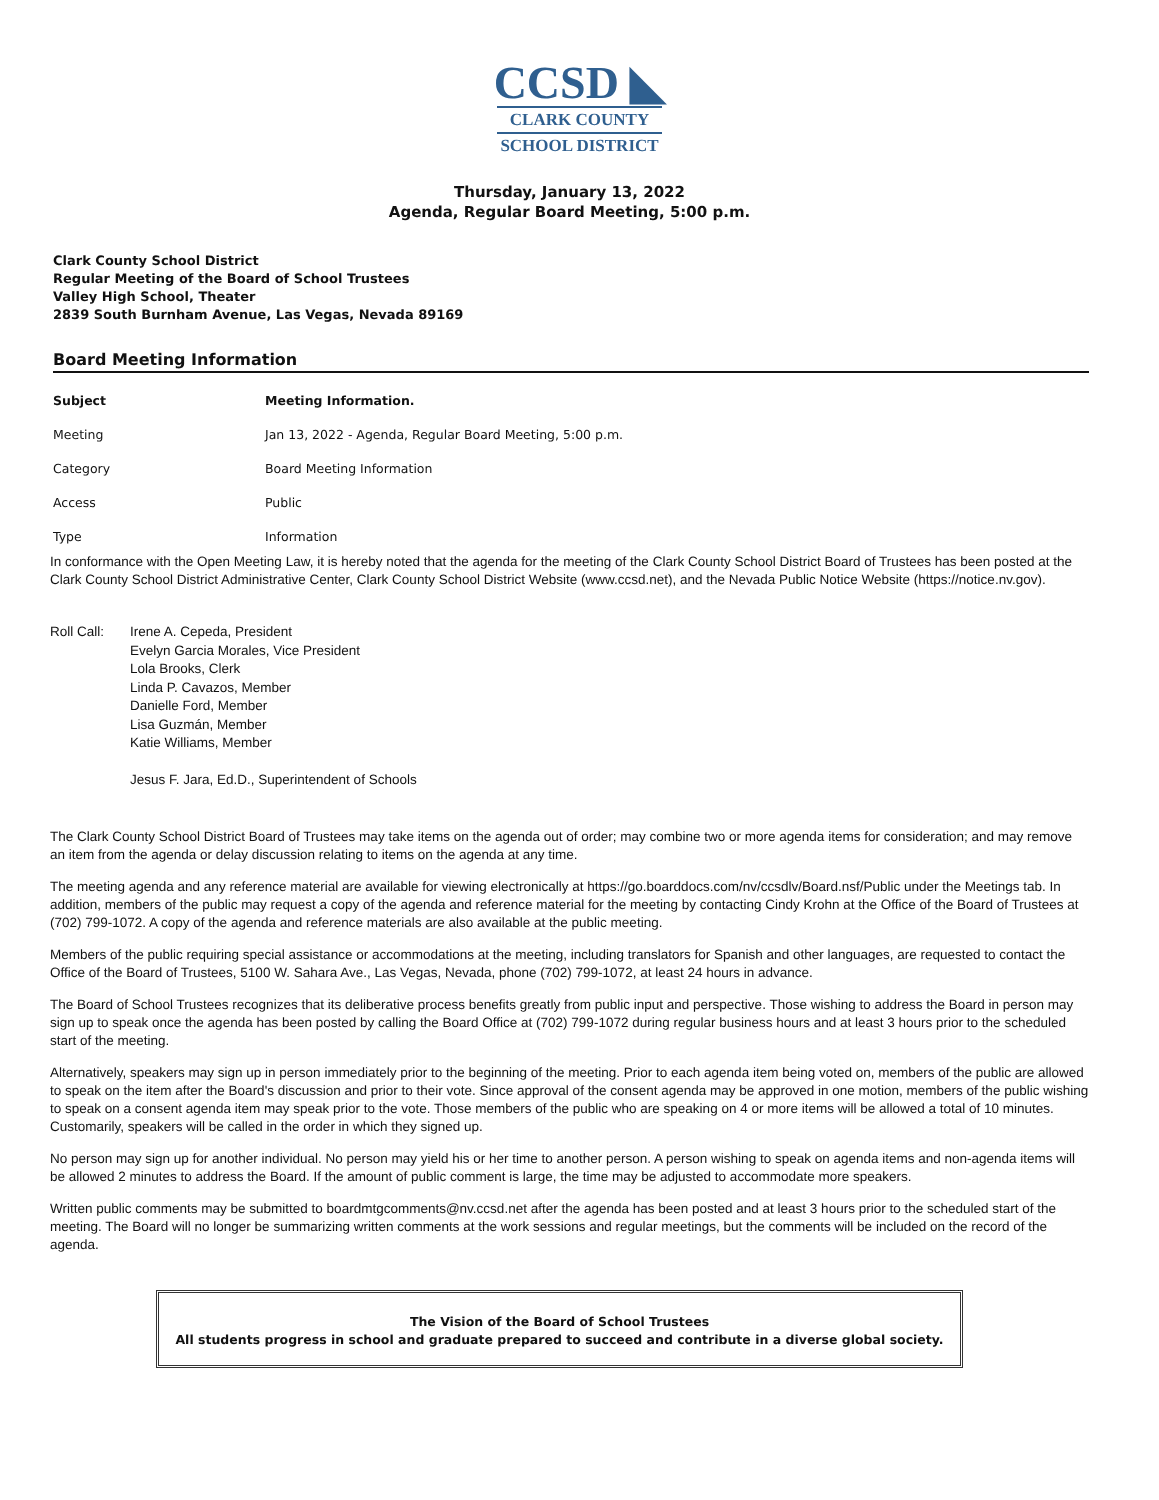CCSD ◣
CLARK COUNTY
SCHOOL DISTRICT
Thursday, January 13, 2022
Agenda, Regular Board Meeting, 5:00 p.m.
Clark County School District
Regular Meeting of the Board of School Trustees
Valley High School, Theater
2839 South Burnham Avenue, Las Vegas, Nevada 89169
Board Meeting Information
| Subject | Meeting Information. |
| --- | --- |
| Meeting | Jan 13, 2022 - Agenda, Regular Board Meeting, 5:00 p.m. |
| Category | Board Meeting Information |
| Access | Public |
| Type | Information |
In conformance with the Open Meeting Law, it is hereby noted that the agenda for the meeting of the Clark County School District Board of Trustees has been posted at the Clark County School District Administrative Center, Clark County School District Website (www.ccsd.net), and the Nevada Public Notice Website (https://notice.nv.gov).
Roll Call:
Irene A. Cepeda, President
Evelyn Garcia Morales, Vice President
Lola Brooks, Clerk
Linda P. Cavazos, Member
Danielle Ford, Member
Lisa Guzmán, Member
Katie Williams, Member
Jesus F. Jara, Ed.D., Superintendent of Schools
The Clark County School District Board of Trustees may take items on the agenda out of order; may combine two or more agenda items for consideration; and may remove an item from the agenda or delay discussion relating to items on the agenda at any time.
The meeting agenda and any reference material are available for viewing electronically at https://go.boarddocs.com/nv/ccsdlv/Board.nsf/Public under the Meetings tab. In addition, members of the public may request a copy of the agenda and reference material for the meeting by contacting Cindy Krohn at the Office of the Board of Trustees at (702) 799-1072. A copy of the agenda and reference materials are also available at the public meeting.
Members of the public requiring special assistance or accommodations at the meeting, including translators for Spanish and other languages, are requested to contact the Office of the Board of Trustees, 5100 W. Sahara Ave., Las Vegas, Nevada, phone (702) 799-1072, at least 24 hours in advance.
The Board of School Trustees recognizes that its deliberative process benefits greatly from public input and perspective. Those wishing to address the Board in person may sign up to speak once the agenda has been posted by calling the Board Office at (702) 799-1072 during regular business hours and at least 3 hours prior to the scheduled start of the meeting.
Alternatively, speakers may sign up in person immediately prior to the beginning of the meeting. Prior to each agenda item being voted on, members of the public are allowed to speak on the item after the Board's discussion and prior to their vote. Since approval of the consent agenda may be approved in one motion, members of the public wishing to speak on a consent agenda item may speak prior to the vote. Those members of the public who are speaking on 4 or more items will be allowed a total of 10 minutes. Customarily, speakers will be called in the order in which they signed up.
No person may sign up for another individual. No person may yield his or her time to another person. A person wishing to speak on agenda items and non-agenda items will be allowed 2 minutes to address the Board. If the amount of public comment is large, the time may be adjusted to accommodate more speakers.
Written public comments may be submitted to boardmtgcomments@nv.ccsd.net after the agenda has been posted and at least 3 hours prior to the scheduled start of the meeting. The Board will no longer be summarizing written comments at the work sessions and regular meetings, but the comments will be included on the record of the agenda.
The Vision of the Board of School Trustees
All students progress in school and graduate prepared to succeed and contribute in a diverse global society.